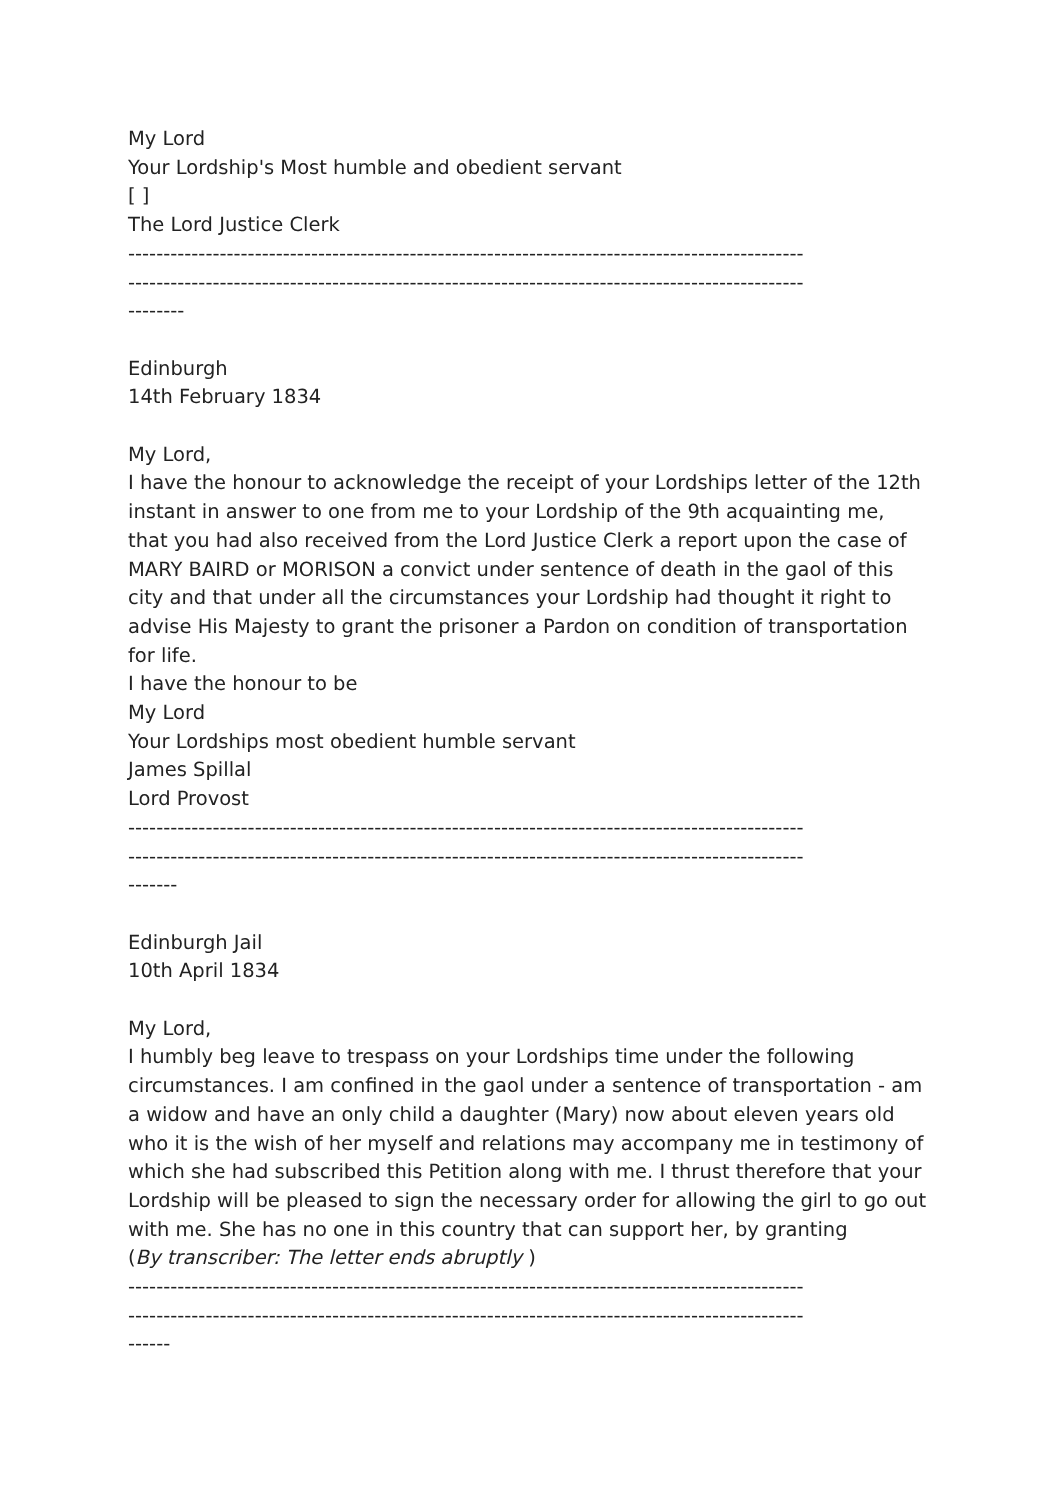My Lord
Your Lordship's Most humble and obedient servant
[ ]
The Lord Justice Clerk
------------------------------------------------------------------------------------------------
------------------------------------------------------------------------------------------------
--------
Edinburgh
14th February 1834
My Lord,
I have the honour to acknowledge the receipt of your Lordships letter of the 12th instant in answer to one from me to your Lordship of the 9th acquainting me, that you had also received from the Lord Justice Clerk a report upon the case of MARY BAIRD or MORISON a convict under sentence of death in the gaol of this city and that under all the circumstances your Lordship had thought it right to advise His Majesty to grant the prisoner a Pardon on condition of transportation for life.
I have the honour to be
My Lord
Your Lordships most obedient humble servant
James Spillal
Lord Provost
------------------------------------------------------------------------------------------------
------------------------------------------------------------------------------------------------
-------
Edinburgh Jail
10th April 1834
My Lord,
I humbly beg leave to trespass on your Lordships time under the following circumstances. I am confined in the gaol under a sentence of transportation - am a widow and have an only child a daughter (Mary) now about eleven years old who it is the wish of her myself and relations may accompany me in testimony of which she had subscribed this Petition along with me. I thrust therefore that your Lordship will be pleased to sign the necessary order for allowing the girl to go out with me. She has no one in this country that can support her, by granting
(By transcriber: The letter ends abruptly )
------------------------------------------------------------------------------------------------
------------------------------------------------------------------------------------------------
------